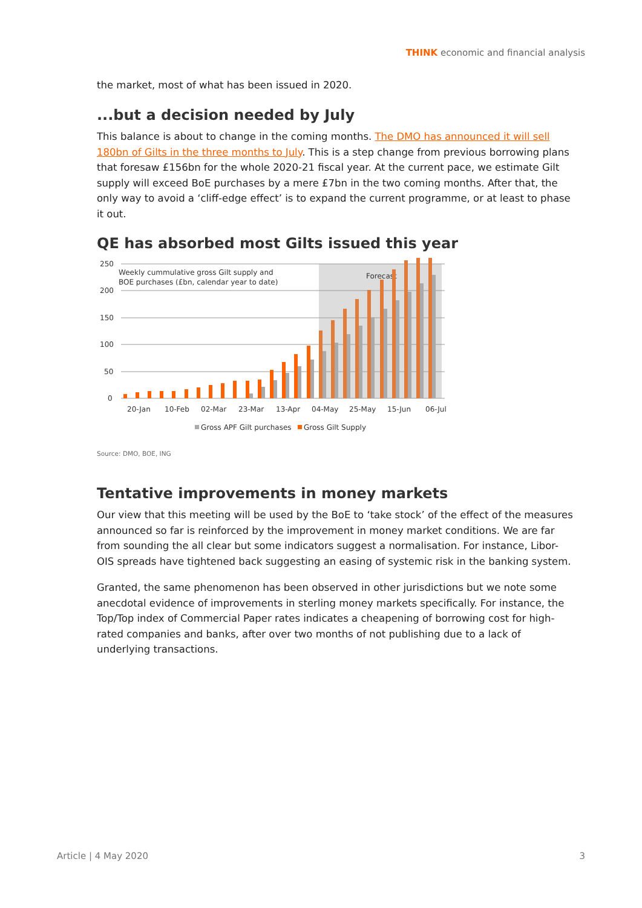THINK economic and financial analysis
the market, most of what has been issued in 2020.
...but a decision needed by July
This balance is about to change in the coming months. The DMO has announced it will sell 180bn of Gilts in the three months to July. This is a step change from previous borrowing plans that foresaw £156bn for the whole 2020-21 fiscal year. At the current pace, we estimate Gilt supply will exceed BoE purchases by a mere £7bn in the two coming months. After that, the only way to avoid a ‘cliff-edge effect’ is to expand the current programme, or at least to phase it out.
QE has absorbed most Gilts issued this year
250
200
150
100
50
0
Weekly cummulative gross Gilt supply and
BOE purchases (£bn, calendar year to date)
Forecast
20-Jan
10-Feb
02-Mar
23-Mar
13-Apr
04-May
25-May
15-Jun
06-Jul
Gross APF Gilt purchases
Gross Gilt Supply
Source: DMO, BOE, ING
Tentative improvements in money markets
Our view that this meeting will be used by the BoE to ‘take stock’ of the effect of the measures announced so far is reinforced by the improvement in money market conditions. We are far from sounding the all clear but some indicators suggest a normalisation. For instance, Libor-OIS spreads have tightened back suggesting an easing of systemic risk in the banking system.
Granted, the same phenomenon has been observed in other jurisdictions but we note some anecdotal evidence of improvements in sterling money markets specifically. For instance, the Top/Top index of Commercial Paper rates indicates a cheapening of borrowing cost for high-rated companies and banks, after over two months of not publishing due to a lack of underlying transactions.
Article | 4 May 2020 3